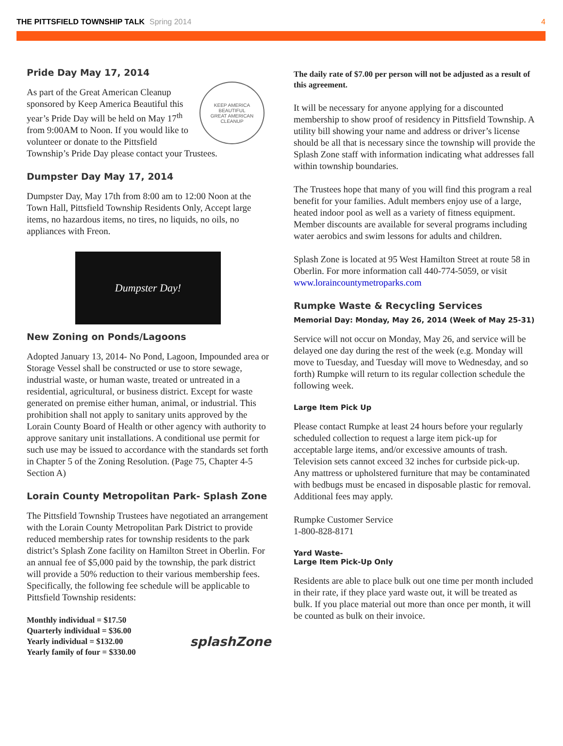THE PITTSFIELD TOWNSHIP TALK Spring 2014
4
Pride Day May 17, 2014
KEEP AMERICA BEAUTIFUL
GREAT AMERICAN CLEANUP
As part of the Great American Cleanup sponsored by Keep America Beautiful this year’s Pride Day will be held on May 17<sup>th</sup> from 9:00AM to Noon. If you would like to volunteer or donate to the Pittsfield Township’s Pride Day please contact your Trustees.
Dumpster Day May 17, 2014
Dumpster Day, May 17th from 8:00 am to 12:00 Noon at the Town Hall, Pittsfield Township Residents Only, Accept large items, no hazardous items, no tires, no liquids, no oils, no appliances with Freon.
Dumpster Day!
New Zoning on Ponds/Lagoons
Adopted January 13, 2014- No Pond, Lagoon, Impounded area or Storage Vessel shall be constructed or use to store sewage, industrial waste, or human waste, treated or untreated in a residential, agricultural, or business district. Except for waste generated on premise either human, animal, or industrial. This prohibition shall not apply to sanitary units approved by the Lorain County Board of Health or other agency with authority to approve sanitary unit installations. A conditional use permit for such use may be issued to accordance with the standards set forth in Chapter 5 of the Zoning Resolution. (Page 75, Chapter 4-5 Section A)
Lorain County Metropolitan Park- Splash Zone
The Pittsfield Township Trustees have negotiated an arrangement with the Lorain County Metropolitan Park District to provide reduced membership rates for township residents to the park district’s Splash Zone facility on Hamilton Street in Oberlin. For an annual fee of $5,000 paid by the township, the park district will provide a 50% reduction to their various membership fees. Specifically, the following fee schedule will be applicable to Pittsfield Township residents:
splashZone
Monthly individual = $17.50
Quarterly individual = $36.00
Yearly individual = $132.00
Yearly family of four = $330.00
The daily rate of $7.00 per person will not be adjusted as a result of this agreement.
It will be necessary for anyone applying for a discounted membership to show proof of residency in Pittsfield Township. A utility bill showing your name and address or driver’s license should be all that is necessary since the township will provide the Splash Zone staff with information indicating what addresses fall within township boundaries.
The Trustees hope that many of you will find this program a real benefit for your families. Adult members enjoy use of a large, heated indoor pool as well as a variety of fitness equipment. Member discounts are available for several programs including water aerobics and swim lessons for adults and children.
Splash Zone is located at 95 West Hamilton Street at route 58 in Oberlin. For more information call 440-774-5059, or visit www.loraincountymetroparks.com
Rumpke Waste & Recycling Services
Memorial Day: Monday, May 26, 2014 (Week of May 25-31)
Service will not occur on Monday, May 26, and service will be delayed one day during the rest of the week (e.g. Monday will move to Tuesday, and Tuesday will move to Wednesday, and so forth) Rumpke will return to its regular collection schedule the following week.
Large Item Pick Up
Please contact Rumpke at least 24 hours before your regularly scheduled collection to request a large item pick-up for acceptable large items, and/or excessive amounts of trash. Television sets cannot exceed 32 inches for curbside pick-up. Any mattress or upholstered furniture that may be contaminated with bedbugs must be encased in disposable plastic for removal. Additional fees may apply.
Rumpke Customer Service
1-800-828-8171
Yard Waste-
Large Item Pick-Up Only
Residents are able to place bulk out one time per month included in their rate, if they place yard waste out, it will be treated as bulk. If you place material out more than once per month, it will be counted as bulk on their invoice.